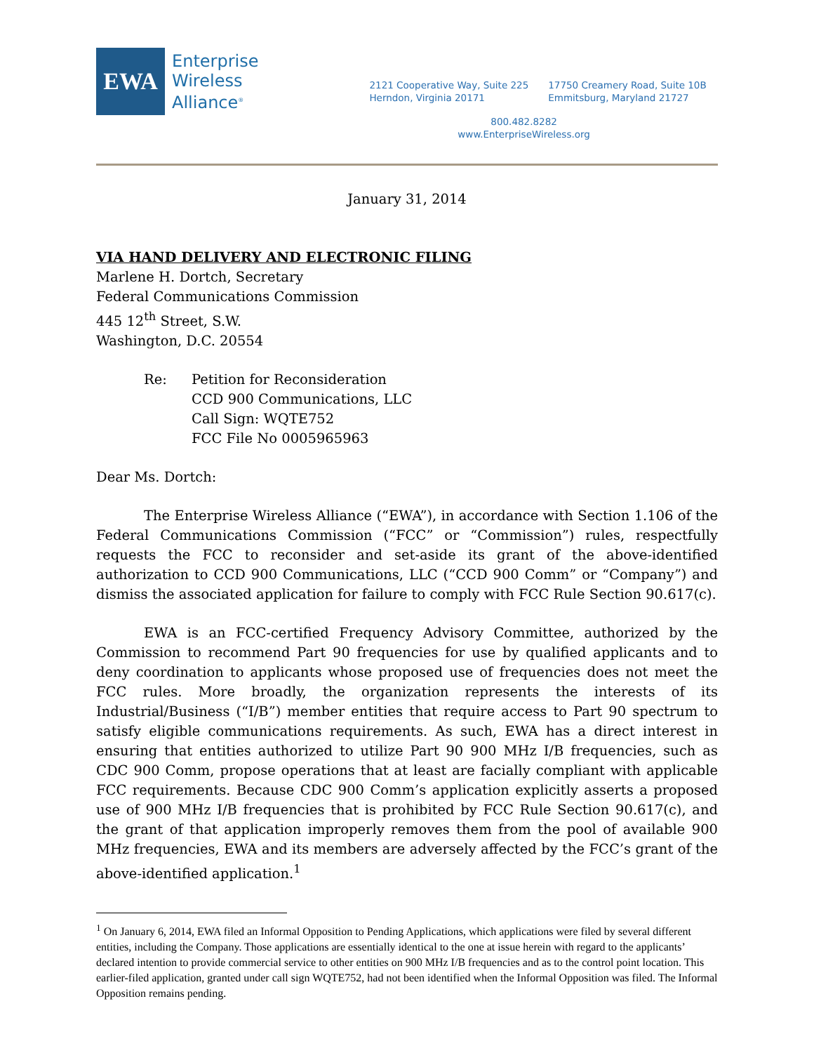EWA
Enterprise
Wireless
Alliance<sup>®</sup>
2121 Cooperative Way, Suite 225
Herndon, Virginia 20171
17750 Creamery Road, Suite 10B
Emmitsburg, Maryland 21727
800.482.8282
www.EnterpriseWireless.org
January 31, 2014
VIA HAND DELIVERY AND ELECTRONIC FILING
Marlene H. Dortch, Secretary
Federal Communications Commission
445 12<sup>th</sup> Street, S.W.
Washington, D.C. 20554
Re: Petition for Reconsideration
CCD 900 Communications, LLC
Call Sign: WQTE752
FCC File No 0005965963
Dear Ms. Dortch:
The Enterprise Wireless Alliance (“EWA”), in accordance with Section 1.106 of the Federal Communications Commission (“FCC” or “Commission”) rules, respectfully requests the FCC to reconsider and set-aside its grant of the above-identified authorization to CCD 900 Communications, LLC (“CCD 900 Comm” or “Company”) and dismiss the associated application for failure to comply with FCC Rule Section 90.617(c).
EWA is an FCC-certified Frequency Advisory Committee, authorized by the Commission to recommend Part 90 frequencies for use by qualified applicants and to deny coordination to applicants whose proposed use of frequencies does not meet the FCC rules. More broadly, the organization represents the interests of its Industrial/Business (“I/B”) member entities that require access to Part 90 spectrum to satisfy eligible communications requirements. As such, EWA has a direct interest in ensuring that entities authorized to utilize Part 90 900 MHz I/B frequencies, such as CDC 900 Comm, propose operations that at least are facially compliant with applicable FCC requirements. Because CDC 900 Comm’s application explicitly asserts a proposed use of 900 MHz I/B frequencies that is prohibited by FCC Rule Section 90.617(c), and the grant of that application improperly removes them from the pool of available 900 MHz frequencies, EWA and its members are adversely affected by the FCC’s grant of the above-identified application.<sup>1</sup>
<sup>1</sup> On January 6, 2014, EWA filed an Informal Opposition to Pending Applications, which applications were filed by several different entities, including the Company. Those applications are essentially identical to the one at issue herein with regard to the applicants’ declared intention to provide commercial service to other entities on 900 MHz I/B frequencies and as to the control point location. This earlier-filed application, granted under call sign WQTE752, had not been identified when the Informal Opposition was filed. The Informal Opposition remains pending.